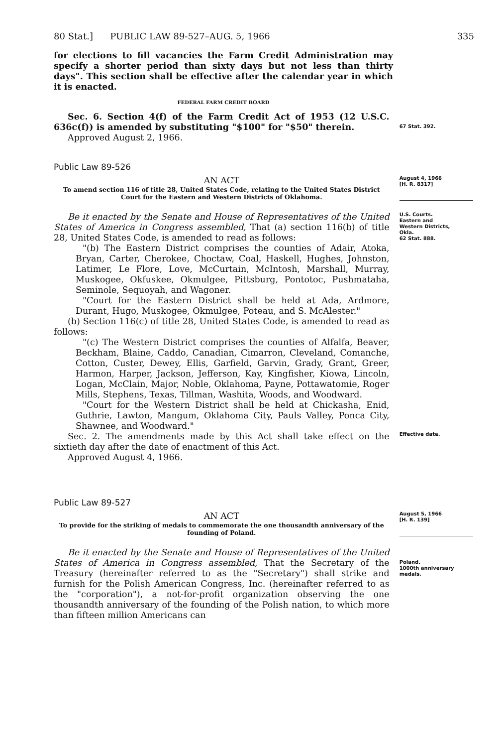80 Stat.] PUBLIC LAW 89-527–AUG. 5, 1966 335
for elections to fill vacancies the Farm Credit Administration may specify a shorter period than sixty days but not less than thirty days". This section shall be effective after the calendar year in which it is enacted.
FEDERAL FARM CREDIT BOARD
Sec. 6. Section 4(f) of the Farm Credit Act of 1953 (12 U.S.C. 636c(f)) is amended by substituting "$100" for "$50" therein.
Approved August 2, 1966.
67 Stat. 392.
Public Law 89-526
AN ACT
To amend section 116 of title 28, United States Code, relating to the United States District Court for the Eastern and Western Districts of Oklahoma.
August 4, 1966
[H. R. 8317]
Be it enacted by the Senate and House of Representatives of the United States of America in Congress assembled, That (a) section 116(b) of title 28, United States Code, is amended to read as follows:
"(b) The Eastern District comprises the counties of Adair, Atoka, Bryan, Carter, Cherokee, Choctaw, Coal, Haskell, Hughes, Johnston, Latimer, Le Flore, Love, McCurtain, McIntosh, Marshall, Murray, Muskogee, Okfuskee, Okmulgee, Pittsburg, Pontotoc, Pushmataha, Seminole, Sequoyah, and Wagoner.
"Court for the Eastern District shall be held at Ada, Ardmore, Durant, Hugo, Muskogee, Okmulgee, Poteau, and S. McAlester."
(b) Section 116(c) of title 28, United States Code, is amended to read as follows:
"(c) The Western District comprises the counties of Alfalfa, Beaver, Beckham, Blaine, Caddo, Canadian, Cimarron, Cleveland, Comanche, Cotton, Custer, Dewey, Ellis, Garfield, Garvin, Grady, Grant, Greer, Harmon, Harper, Jackson, Jefferson, Kay, Kingfisher, Kiowa, Lincoln, Logan, McClain, Major, Noble, Oklahoma, Payne, Pottawatomie, Roger Mills, Stephens, Texas, Tillman, Washita, Woods, and Woodward.
"Court for the Western District shall be held at Chickasha, Enid, Guthrie, Lawton, Mangum, Oklahoma City, Pauls Valley, Ponca City, Shawnee, and Woodward."
U.S. Courts.
Eastern and
Western Districts,
Okla.
62 Stat. 888.
Sec. 2. The amendments made by this Act shall take effect on the sixtieth day after the date of enactment of this Act.
Approved August 4, 1966.
Effective date.
Public Law 89-527
AN ACT
To provide for the striking of medals to commemorate the one thousandth anniversary of the founding of Poland.
August 5, 1966
[H. R. 139]
Be it enacted by the Senate and House of Representatives of the United States of America in Congress assembled, That the Secretary of the Treasury (hereinafter referred to as the "Secretary") shall strike and furnish for the Polish American Congress, Inc. (hereinafter referred to as the "corporation"), a not-for-profit organization observing the one thousandth anniversary of the founding of the Polish nation, to which more than fifteen million Americans can
Poland.
1000th anniversary medals.